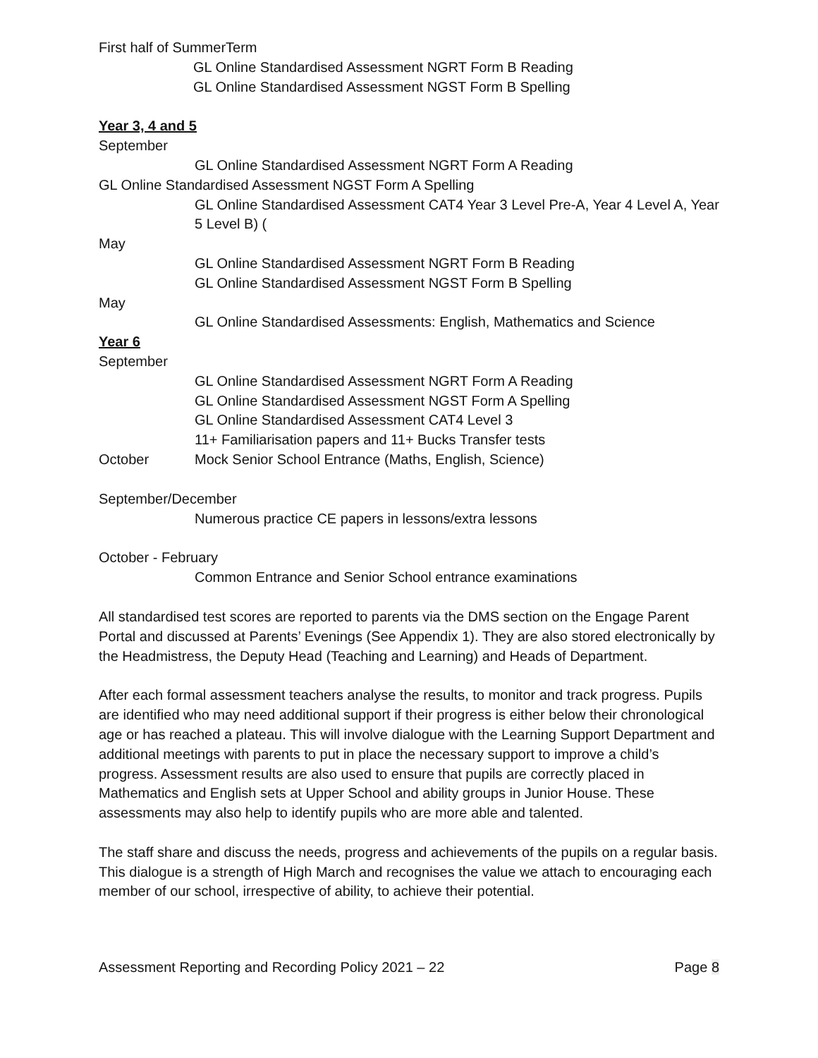First half of SummerTerm
GL Online Standardised Assessment NGRT Form B Reading
GL Online Standardised Assessment NGST Form B Spelling
Year 3, 4 and 5
September
GL Online Standardised Assessment NGRT Form A Reading
GL Online Standardised Assessment NGST Form A Spelling
GL Online Standardised Assessment CAT4 Year 3 Level Pre-A, Year 4 Level A, Year 5 Level B) (
May
GL Online Standardised Assessment NGRT Form B Reading
GL Online Standardised Assessment NGST Form B Spelling
May
GL Online Standardised Assessments: English, Mathematics and Science
Year 6
September
GL Online Standardised Assessment NGRT Form A Reading
GL Online Standardised Assessment NGST Form A Spelling
GL Online Standardised Assessment CAT4 Level 3
11+ Familiarisation papers and 11+ Bucks Transfer tests
October Mock Senior School Entrance (Maths, English, Science)
September/December
Numerous practice CE papers in lessons/extra lessons
October - February
Common Entrance and Senior School entrance examinations
All standardised test scores are reported to parents via the DMS section on the Engage Parent Portal and discussed at Parents’ Evenings (See Appendix 1). They are also stored electronically by the Headmistress, the Deputy Head (Teaching and Learning) and Heads of Department.
After each formal assessment teachers analyse the results, to monitor and track progress. Pupils are identified who may need additional support if their progress is either below their chronological age or has reached a plateau. This will involve dialogue with the Learning Support Department and additional meetings with parents to put in place the necessary support to improve a child’s progress. Assessment results are also used to ensure that pupils are correctly placed in Mathematics and English sets at Upper School and ability groups in Junior House. These assessments may also help to identify pupils who are more able and talented.
The staff share and discuss the needs, progress and achievements of the pupils on a regular basis. This dialogue is a strength of High March and recognises the value we attach to encouraging each member of our school, irrespective of ability, to achieve their potential.
Assessment Reporting and Recording Policy 2021 – 22 Page 8